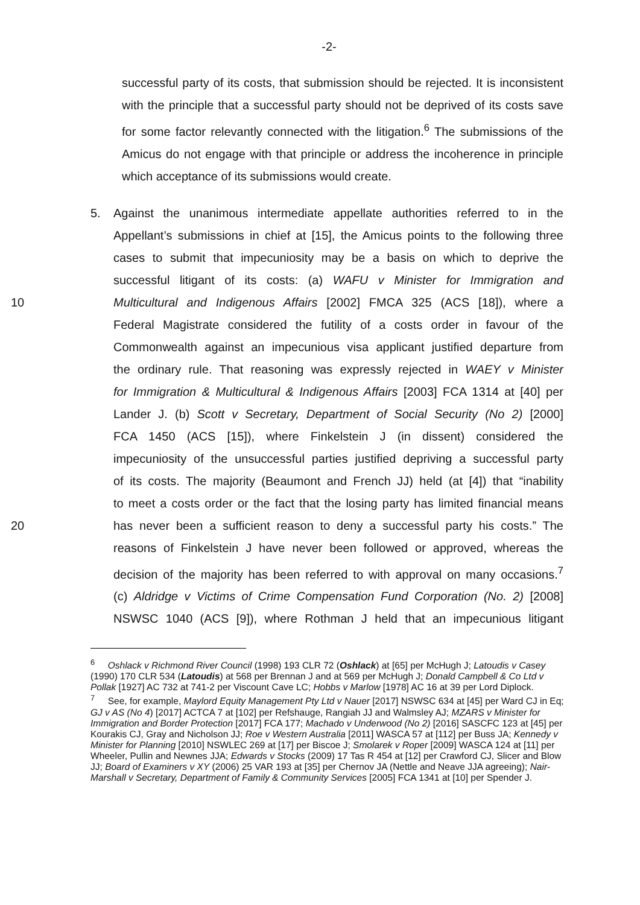-2-
successful party of its costs, that submission should be rejected. It is inconsistent with the principle that a successful party should not be deprived of its costs save for some factor relevantly connected with the litigation.<sup>6</sup> The submissions of the Amicus do not engage with that principle or address the incoherence in principle which acceptance of its submissions would create.
5. Against the unanimous intermediate appellate authorities referred to in the
Appellant’s submissions in chief at [15], the Amicus points to the following three
cases to submit that impecuniosity may be a basis on which to deprive the
successful litigant of its costs: (a) WAFU v Minister for Immigration and
10 Multicultural and Indigenous Affairs [2002] FMCA 325 (ACS [18]), where a
Federal Magistrate considered the futility of a costs order in favour of the
Commonwealth against an impecunious visa applicant justified departure from
the ordinary rule. That reasoning was expressly rejected in WAEY v Minister
for Immigration & Multicultural & Indigenous Affairs [2003] FCA 1314 at [40] per
Lander J. (b) Scott v Secretary, Department of Social Security (No 2) [2000]
FCA 1450 (ACS [15]), where Finkelstein J (in dissent) considered the
impecuniosity of the unsuccessful parties justified depriving a successful party
of its costs. The majority (Beaumont and French JJ) held (at [4]) that “inability
to meet a costs order or the fact that the losing party has limited financial means
20 has never been a sufficient reason to deny a successful party his costs.” The
reasons of Finkelstein J have never been followed or approved, whereas the
decision of the majority has been referred to with approval on many occasions.<sup>7</sup>
(c) Aldridge v Victims of Crime Compensation Fund Corporation (No. 2) [2008]
NSWSC 1040 (ACS [9]), where Rothman J held that an impecunious litigant
<sup>6</sup> Oshlack v Richmond River Council (1998) 193 CLR 72 (Oshlack) at [65] per McHugh J; Latoudis v Casey (1990) 170 CLR 534 (Latoudis) at 568 per Brennan J and at 569 per McHugh J; Donald Campbell & Co Ltd v Pollak [1927] AC 732 at 741-2 per Viscount Cave LC; Hobbs v Marlow [1978] AC 16 at 39 per Lord Diplock.
<sup>7</sup> See, for example, Maylord Equity Management Pty Ltd v Nauer [2017] NSWSC 634 at [45] per Ward CJ in Eq; GJ v AS (No 4) [2017] ACTCA 7 at [102] per Refshauge, Rangiah JJ and Walmsley AJ; MZARS v Minister for Immigration and Border Protection [2017] FCA 177; Machado v Underwood (No 2) [2016] SASCFC 123 at [45] per Kourakis CJ, Gray and Nicholson JJ; Roe v Western Australia [2011] WASCA 57 at [112] per Buss JA; Kennedy v Minister for Planning [2010] NSWLEC 269 at [17] per Biscoe J; Smolarek v Roper [2009] WASCA 124 at [11] per Wheeler, Pullin and Newnes JJA; Edwards v Stocks (2009) 17 Tas R 454 at [12] per Crawford CJ, Slicer and Blow JJ; Board of Examiners v XY (2006) 25 VAR 193 at [35] per Chernov JA (Nettle and Neave JJA agreeing); Nair-Marshall v Secretary, Department of Family & Community Services [2005] FCA 1341 at [10] per Spender J.